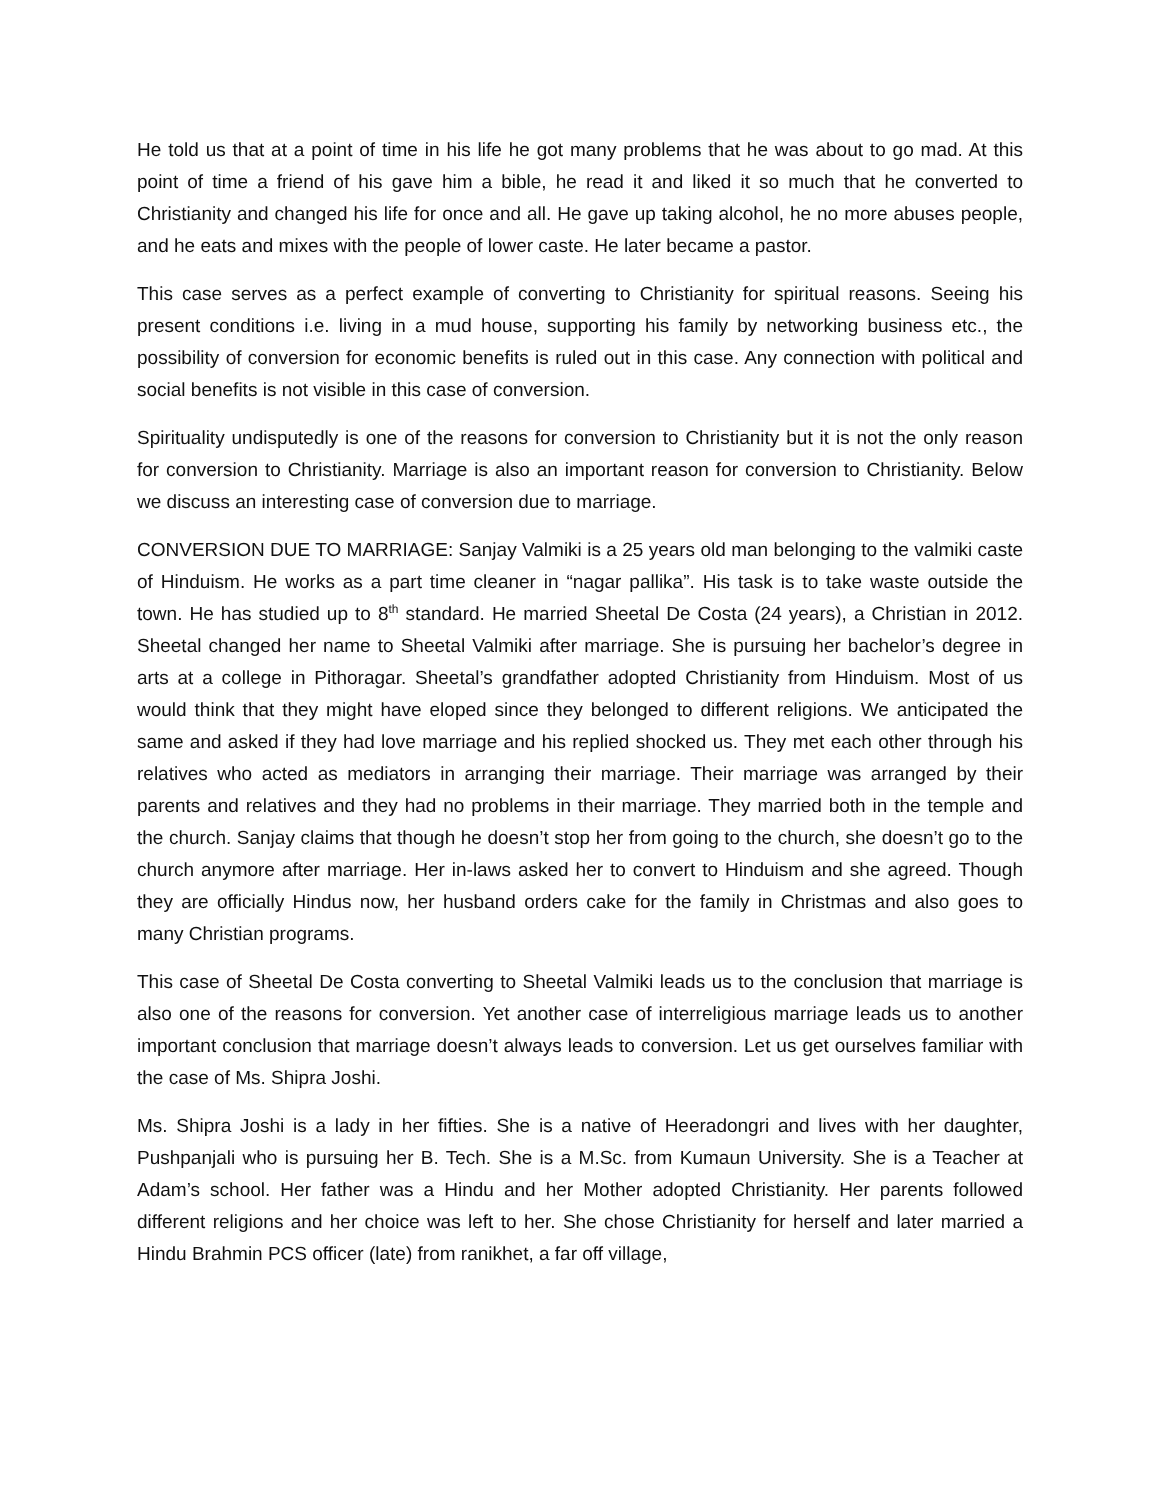He told us that at a point of time in his life he got many problems that he was about to go mad. At this point of time a friend of his gave him a bible, he read it and liked it so much that he converted to Christianity and changed his life for once and all. He gave up taking alcohol, he no more abuses people, and he eats and mixes with the people of lower caste. He later became a pastor.
This case serves as a perfect example of converting to Christianity for spiritual reasons. Seeing his present conditions i.e. living in a mud house, supporting his family by networking business etc., the possibility of conversion for economic benefits is ruled out in this case. Any connection with political and social benefits is not visible in this case of conversion.
Spirituality undisputedly is one of the reasons for conversion to Christianity but it is not the only reason for conversion to Christianity. Marriage is also an important reason for conversion to Christianity. Below we discuss an interesting case of conversion due to marriage.
CONVERSION DUE TO MARRIAGE: Sanjay Valmiki is a 25 years old man belonging to the valmiki caste of Hinduism. He works as a part time cleaner in “nagar pallika”. His task is to take waste outside the town. He has studied up to 8<sup>th</sup> standard. He married Sheetal De Costa (24 years), a Christian in 2012. Sheetal changed her name to Sheetal Valmiki after marriage. She is pursuing her bachelor’s degree in arts at a college in Pithoragar. Sheetal’s grandfather adopted Christianity from Hinduism. Most of us would think that they might have eloped since they belonged to different religions. We anticipated the same and asked if they had love marriage and his replied shocked us. They met each other through his relatives who acted as mediators in arranging their marriage. Their marriage was arranged by their parents and relatives and they had no problems in their marriage. They married both in the temple and the church. Sanjay claims that though he doesn’t stop her from going to the church, she doesn’t go to the church anymore after marriage. Her in-laws asked her to convert to Hinduism and she agreed. Though they are officially Hindus now, her husband orders cake for the family in Christmas and also goes to many Christian programs.
This case of Sheetal De Costa converting to Sheetal Valmiki leads us to the conclusion that marriage is also one of the reasons for conversion. Yet another case of interreligious marriage leads us to another important conclusion that marriage doesn’t always leads to conversion. Let us get ourselves familiar with the case of Ms. Shipra Joshi.
Ms. Shipra Joshi is a lady in her fifties. She is a native of Heeradongri and lives with her daughter, Pushpanjali who is pursuing her B. Tech. She is a M.Sc. from Kumaun University. She is a Teacher at Adam’s school. Her father was a Hindu and her Mother adopted Christianity. Her parents followed different religions and her choice was left to her. She chose Christianity for herself and later married a Hindu Brahmin PCS officer (late) from ranikhet, a far off village,